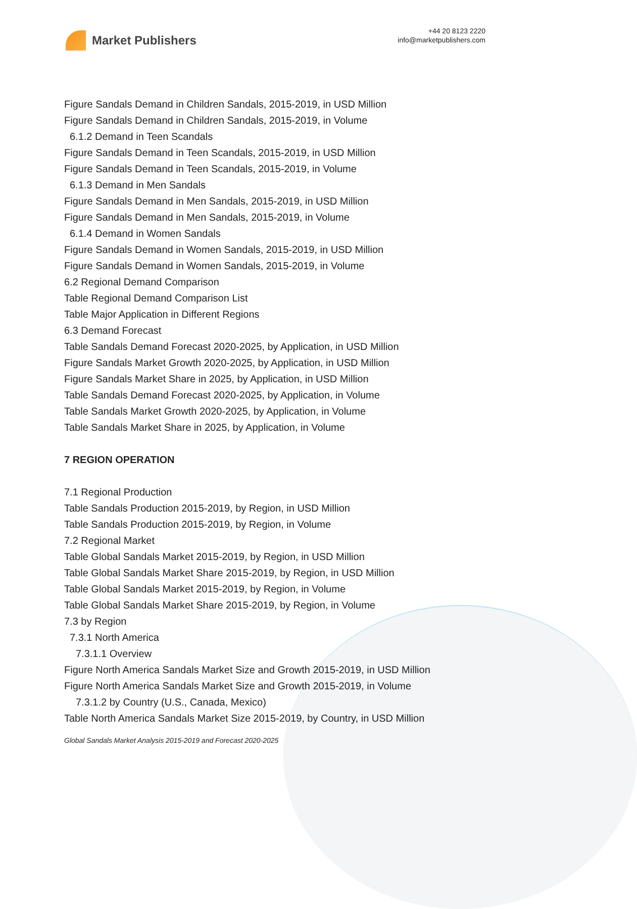Market Publishers
+44 20 8123 2220
info@marketpublishers.com
Figure Sandals Demand in Children Sandals, 2015-2019, in USD Million
Figure Sandals Demand in Children Sandals, 2015-2019, in Volume
6.1.2 Demand in Teen Scandals
Figure Sandals Demand in Teen Scandals, 2015-2019, in USD Million
Figure Sandals Demand in Teen Scandals, 2015-2019, in Volume
6.1.3 Demand in Men Sandals
Figure Sandals Demand in Men Sandals, 2015-2019, in USD Million
Figure Sandals Demand in Men Sandals, 2015-2019, in Volume
6.1.4 Demand in Women Sandals
Figure Sandals Demand in Women Sandals, 2015-2019, in USD Million
Figure Sandals Demand in Women Sandals, 2015-2019, in Volume
6.2 Regional Demand Comparison
Table Regional Demand Comparison List
Table Major Application in Different Regions
6.3 Demand Forecast
Table Sandals Demand Forecast 2020-2025, by Application, in USD Million
Figure Sandals Market Growth 2020-2025, by Application, in USD Million
Figure Sandals Market Share in 2025, by Application, in USD Million
Table Sandals Demand Forecast 2020-2025, by Application, in Volume
Table Sandals Market Growth 2020-2025, by Application, in Volume
Table Sandals Market Share in 2025, by Application, in Volume
7 REGION OPERATION
7.1 Regional Production
Table Sandals Production 2015-2019, by Region, in USD Million
Table Sandals Production 2015-2019, by Region, in Volume
7.2 Regional Market
Table Global Sandals Market 2015-2019, by Region, in USD Million
Table Global Sandals Market Share 2015-2019, by Region, in USD Million
Table Global Sandals Market 2015-2019, by Region, in Volume
Table Global Sandals Market Share 2015-2019, by Region, in Volume
7.3 by Region
7.3.1 North America
7.3.1.1 Overview
Figure North America Sandals Market Size and Growth 2015-2019, in USD Million
Figure North America Sandals Market Size and Growth 2015-2019, in Volume
7.3.1.2 by Country (U.S., Canada, Mexico)
Table North America Sandals Market Size 2015-2019, by Country, in USD Million
Global Sandals Market Analysis 2015-2019 and Forecast 2020-2025